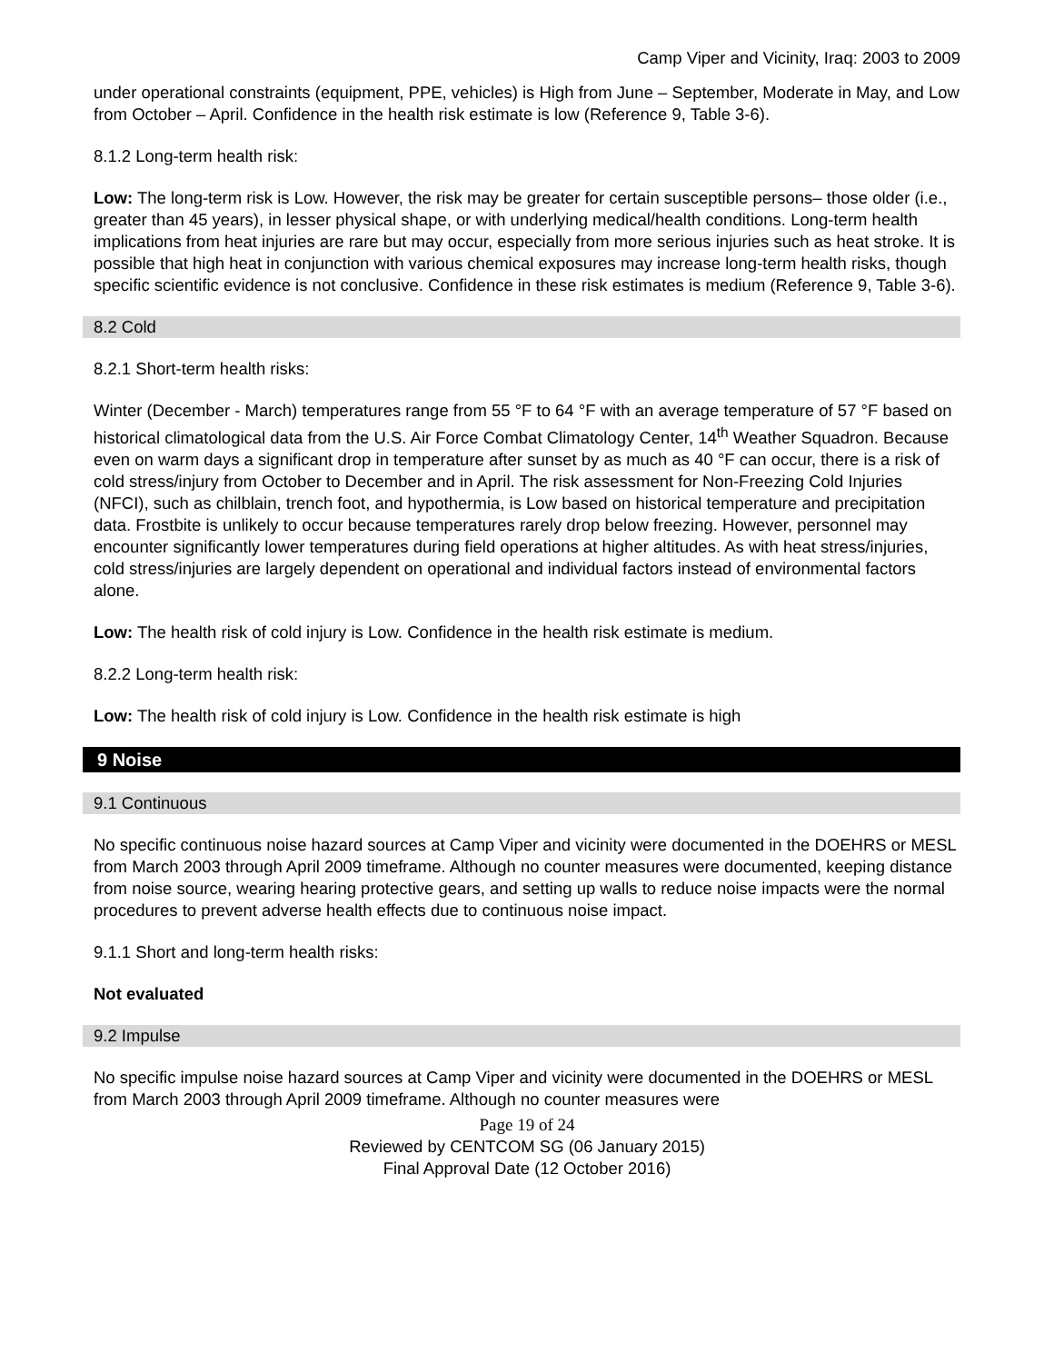Camp Viper and Vicinity, Iraq: 2003 to 2009
under operational constraints (equipment, PPE, vehicles) is High from June – September, Moderate in May, and Low from October – April. Confidence in the health risk estimate is low (Reference 9, Table 3-6).
8.1.2 Long-term health risk:
Low: The long-term risk is Low. However, the risk may be greater for certain susceptible persons– those older (i.e., greater than 45 years), in lesser physical shape, or with underlying medical/health conditions. Long-term health implications from heat injuries are rare but may occur, especially from more serious injuries such as heat stroke. It is possible that high heat in conjunction with various chemical exposures may increase long-term health risks, though specific scientific evidence is not conclusive. Confidence in these risk estimates is medium (Reference 9, Table 3-6).
8.2 Cold
8.2.1 Short-term health risks:
Winter (December - March) temperatures range from 55 °F to 64 °F with an average temperature of 57 °F based on historical climatological data from the U.S. Air Force Combat Climatology Center, 14<sup>th</sup> Weather Squadron. Because even on warm days a significant drop in temperature after sunset by as much as 40 °F can occur, there is a risk of cold stress/injury from October to December and in April. The risk assessment for Non-Freezing Cold Injuries (NFCI), such as chilblain, trench foot, and hypothermia, is Low based on historical temperature and precipitation data. Frostbite is unlikely to occur because temperatures rarely drop below freezing. However, personnel may encounter significantly lower temperatures during field operations at higher altitudes. As with heat stress/injuries, cold stress/injuries are largely dependent on operational and individual factors instead of environmental factors alone.
Low: The health risk of cold injury is Low. Confidence in the health risk estimate is medium.
8.2.2 Long-term health risk:
Low: The health risk of cold injury is Low. Confidence in the health risk estimate is high
9 Noise
9.1 Continuous
No specific continuous noise hazard sources at Camp Viper and vicinity were documented in the DOEHRS or MESL from March 2003 through April 2009 timeframe. Although no counter measures were documented, keeping distance from noise source, wearing hearing protective gears, and setting up walls to reduce noise impacts were the normal procedures to prevent adverse health effects due to continuous noise impact.
9.1.1 Short and long-term health risks:
Not evaluated
9.2 Impulse
No specific impulse noise hazard sources at Camp Viper and vicinity were documented in the DOEHRS or MESL from March 2003 through April 2009 timeframe. Although no counter measures were
Page 19 of 24
Reviewed by CENTCOM SG (06 January 2015)
Final Approval Date (12 October 2016)